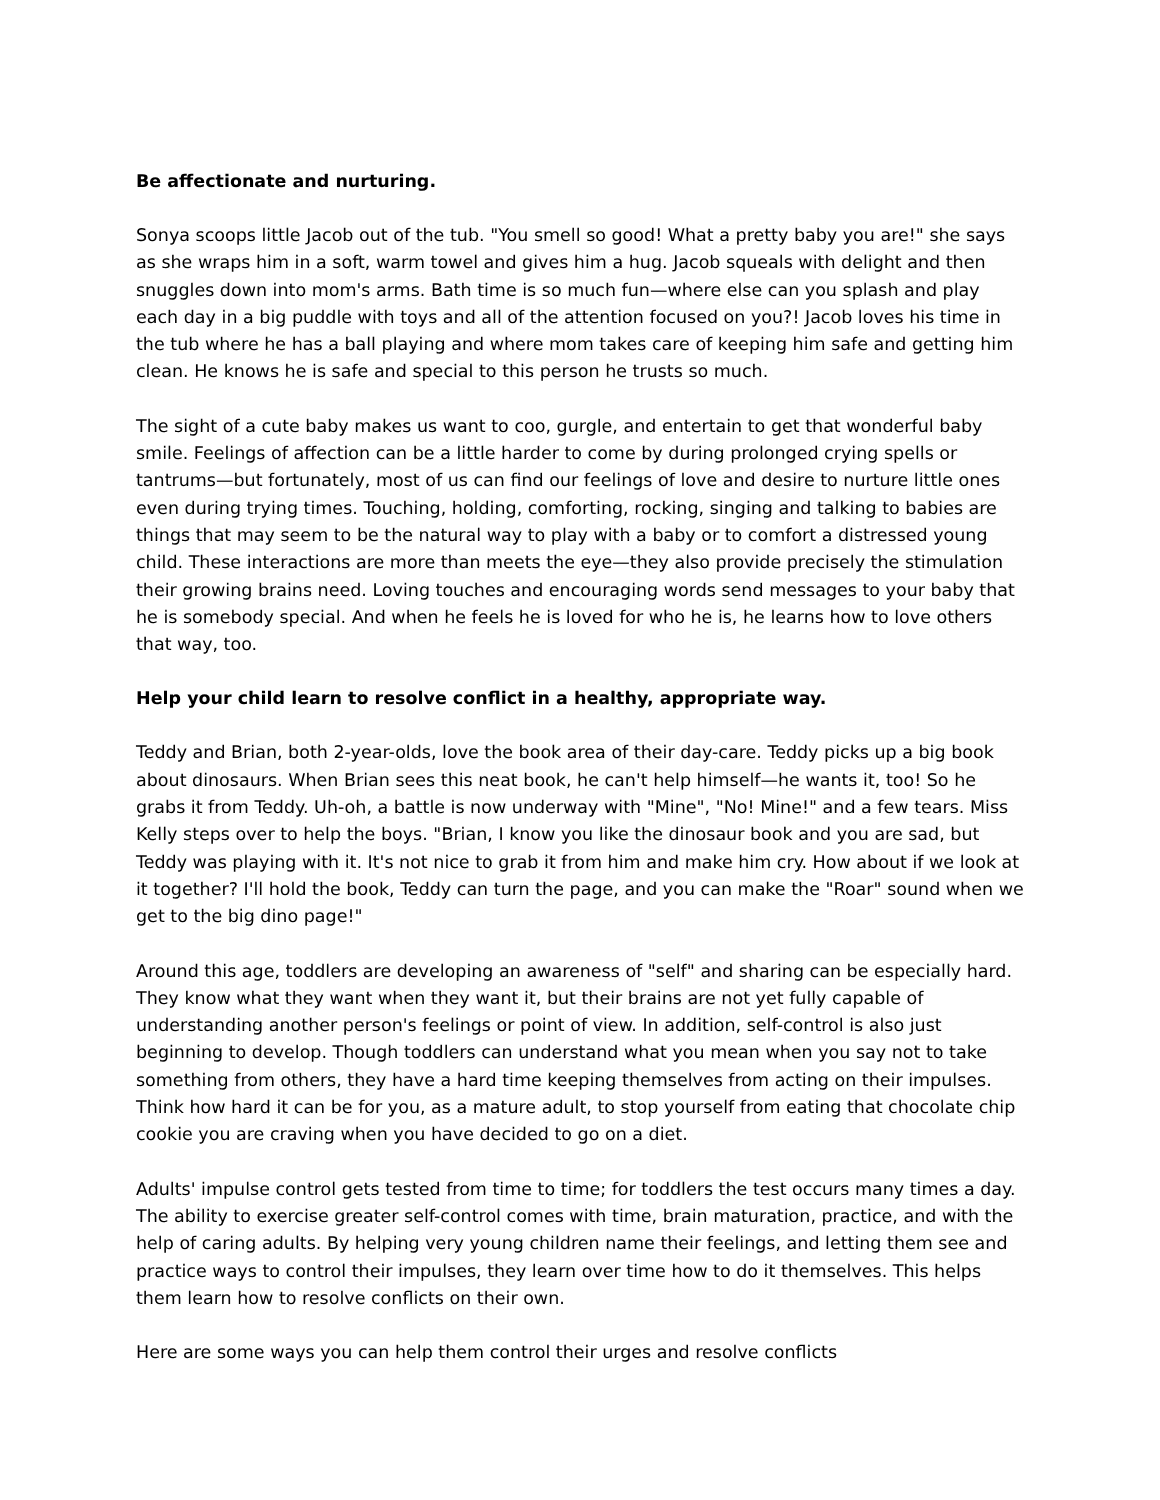Be affectionate and nurturing.
Sonya scoops little Jacob out of the tub. "You smell so good! What a pretty baby you are!" she says as she wraps him in a soft, warm towel and gives him a hug. Jacob squeals with delight and then snuggles down into mom's arms. Bath time is so much fun—where else can you splash and play each day in a big puddle with toys and all of the attention focused on you?! Jacob loves his time in the tub where he has a ball playing and where mom takes care of keeping him safe and getting him clean. He knows he is safe and special to this person he trusts so much.
The sight of a cute baby makes us want to coo, gurgle, and entertain to get that wonderful baby smile. Feelings of affection can be a little harder to come by during prolonged crying spells or tantrums—but fortunately, most of us can find our feelings of love and desire to nurture little ones even during trying times. Touching, holding, comforting, rocking, singing and talking to babies are things that may seem to be the natural way to play with a baby or to comfort a distressed young child. These interactions are more than meets the eye—they also provide precisely the stimulation their growing brains need. Loving touches and encouraging words send messages to your baby that he is somebody special. And when he feels he is loved for who he is, he learns how to love others that way, too.
Help your child learn to resolve conflict in a healthy, appropriate way.
Teddy and Brian, both 2-year-olds, love the book area of their day-care. Teddy picks up a big book about dinosaurs. When Brian sees this neat book, he can't help himself—he wants it, too! So he grabs it from Teddy. Uh-oh, a battle is now underway with "Mine", "No! Mine!" and a few tears. Miss Kelly steps over to help the boys. "Brian, I know you like the dinosaur book and you are sad, but Teddy was playing with it. It's not nice to grab it from him and make him cry. How about if we look at it together? I'll hold the book, Teddy can turn the page, and you can make the "Roar" sound when we get to the big dino page!"
Around this age, toddlers are developing an awareness of "self" and sharing can be especially hard. They know what they want when they want it, but their brains are not yet fully capable of understanding another person's feelings or point of view. In addition, self-control is also just beginning to develop. Though toddlers can understand what you mean when you say not to take something from others, they have a hard time keeping themselves from acting on their impulses. Think how hard it can be for you, as a mature adult, to stop yourself from eating that chocolate chip cookie you are craving when you have decided to go on a diet.
Adults' impulse control gets tested from time to time; for toddlers the test occurs many times a day. The ability to exercise greater self-control comes with time, brain maturation, practice, and with the help of caring adults. By helping very young children name their feelings, and letting them see and practice ways to control their impulses, they learn over time how to do it themselves. This helps them learn how to resolve conflicts on their own.
Here are some ways you can help them control their urges and resolve conflicts